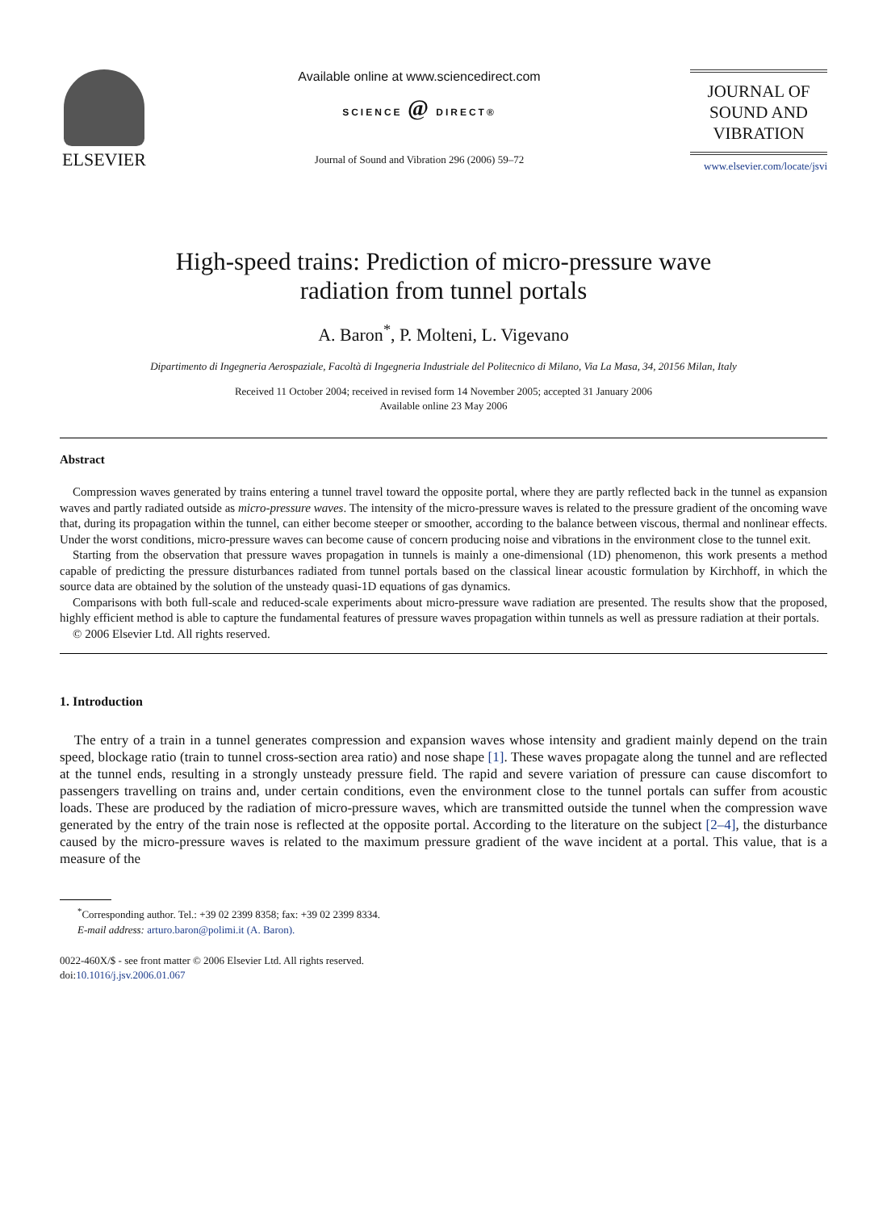ELSEVIER
Available online at www.sciencedirect.com
SCIENCE @ DIRECT®
Journal of Sound and Vibration 296 (2006) 59–72
JOURNAL OF
SOUND AND
VIBRATION
www.elsevier.com/locate/jsvi
High-speed trains: Prediction of micro-pressure wave
radiation from tunnel portals
A. Baron<sup>*</sup>, P. Molteni, L. Vigevano
Dipartimento di Ingegneria Aerospaziale, Facoltà di Ingegneria Industriale del Politecnico di Milano, Via La Masa, 34, 20156 Milan, Italy
Received 11 October 2004; received in revised form 14 November 2005; accepted 31 January 2006
Available online 23 May 2006
Abstract
Compression waves generated by trains entering a tunnel travel toward the opposite portal, where they are partly reflected back in the tunnel as expansion waves and partly radiated outside as micro-pressure waves. The intensity of the micro-pressure waves is related to the pressure gradient of the oncoming wave that, during its propagation within the tunnel, can either become steeper or smoother, according to the balance between viscous, thermal and nonlinear effects. Under the worst conditions, micro-pressure waves can become cause of concern producing noise and vibrations in the environment close to the tunnel exit.
Starting from the observation that pressure waves propagation in tunnels is mainly a one-dimensional (1D) phenomenon, this work presents a method capable of predicting the pressure disturbances radiated from tunnel portals based on the classical linear acoustic formulation by Kirchhoff, in which the source data are obtained by the solution of the unsteady quasi-1D equations of gas dynamics.
Comparisons with both full-scale and reduced-scale experiments about micro-pressure wave radiation are presented. The results show that the proposed, highly efficient method is able to capture the fundamental features of pressure waves propagation within tunnels as well as pressure radiation at their portals.
© 2006 Elsevier Ltd. All rights reserved.
1. Introduction
The entry of a train in a tunnel generates compression and expansion waves whose intensity and gradient mainly depend on the train speed, blockage ratio (train to tunnel cross-section area ratio) and nose shape [1]. These waves propagate along the tunnel and are reflected at the tunnel ends, resulting in a strongly unsteady pressure field. The rapid and severe variation of pressure can cause discomfort to passengers travelling on trains and, under certain conditions, even the environment close to the tunnel portals can suffer from acoustic loads. These are produced by the radiation of micro-pressure waves, which are transmitted outside the tunnel when the compression wave generated by the entry of the train nose is reflected at the opposite portal. According to the literature on the subject [2–4], the disturbance caused by the micro-pressure waves is related to the maximum pressure gradient of the wave incident at a portal. This value, that is a measure of the
<sup>*</sup> Corresponding author. Tel.: +39 02 2399 8358; fax: +39 02 2399 8334.
E-mail address: arturo.baron@polimi.it (A. Baron).
0022-460X/$ - see front matter © 2006 Elsevier Ltd. All rights reserved.
doi:10.1016/j.jsv.2006.01.067